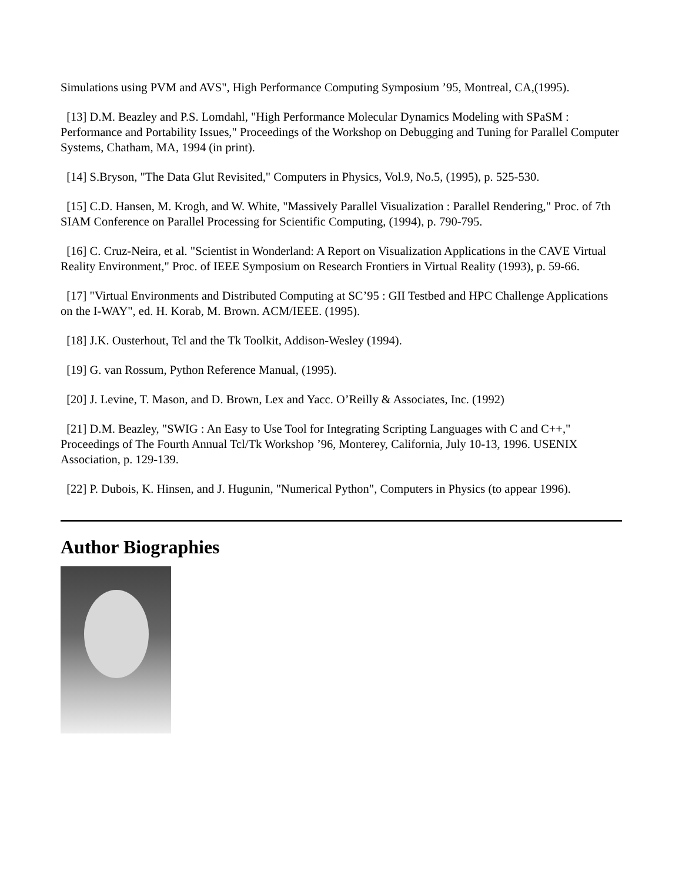Simulations using PVM and AVS", High Performance Computing Symposium ’95, Montreal, CA,(1995).
[13] D.M. Beazley and P.S. Lomdahl, "High Performance Molecular Dynamics Modeling with SPaSM : Performance and Portability Issues," Proceedings of the Workshop on Debugging and Tuning for Parallel Computer Systems, Chatham, MA, 1994 (in print).
[14] S.Bryson, "The Data Glut Revisited," Computers in Physics, Vol.9, No.5, (1995), p. 525-530.
[15] C.D. Hansen, M. Krogh, and W. White, "Massively Parallel Visualization : Parallel Rendering," Proc. of 7th SIAM Conference on Parallel Processing for Scientific Computing, (1994), p. 790-795.
[16] C. Cruz-Neira, et al. "Scientist in Wonderland: A Report on Visualization Applications in the CAVE Virtual Reality Environment," Proc. of IEEE Symposium on Research Frontiers in Virtual Reality (1993), p. 59-66.
[17] "Virtual Environments and Distributed Computing at SC’95 : GII Testbed and HPC Challenge Applications on the I-WAY", ed. H. Korab, M. Brown. ACM/IEEE. (1995).
[18] J.K. Ousterhout, Tcl and the Tk Toolkit, Addison-Wesley (1994).
[19] G. van Rossum, Python Reference Manual, (1995).
[20] J. Levine, T. Mason, and D. Brown, Lex and Yacc. O’Reilly & Associates, Inc. (1992)
[21] D.M. Beazley, "SWIG : An Easy to Use Tool for Integrating Scripting Languages with C and C++," Proceedings of The Fourth Annual Tcl/Tk Workshop ’96, Monterey, California, July 10-13, 1996. USENIX Association, p. 129-139.
[22] P. Dubois, K. Hinsen, and J. Hugunin, "Numerical Python", Computers in Physics (to appear 1996).
Author Biographies